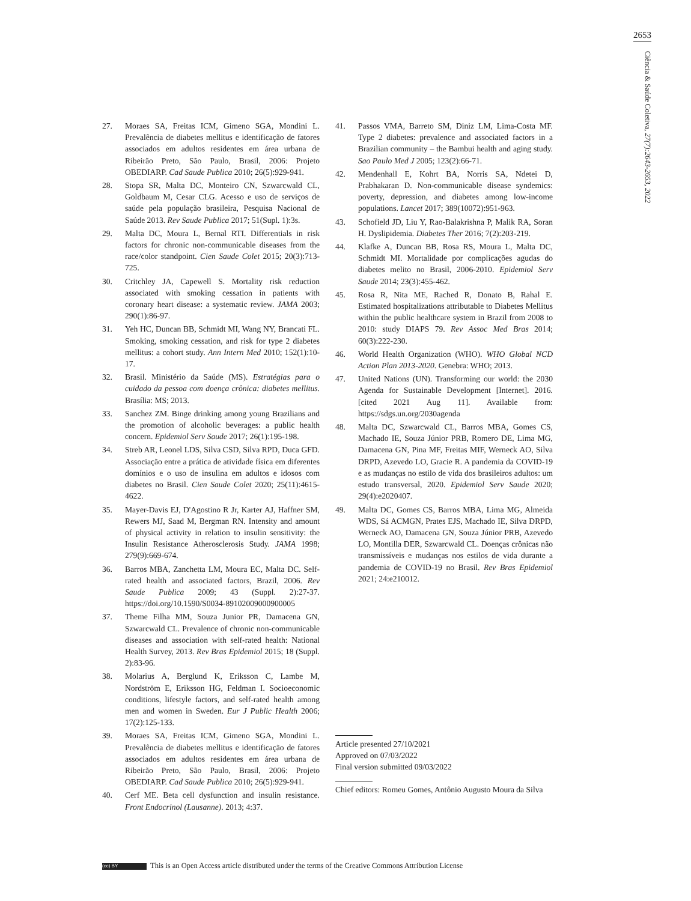2653
Ciência & Saúde Coletiva, 27(7):2643-2653, 2022
27. Moraes SA, Freitas ICM, Gimeno SGA, Mondini L. Prevalência de diabetes mellitus e identificação de fatores associados em adultos residentes em área urbana de Ribeirão Preto, São Paulo, Brasil, 2006: Projeto OBEDIARP. Cad Saude Publica 2010; 26(5):929-941.
28. Stopa SR, Malta DC, Monteiro CN, Szwarcwald CL, Goldbaum M, Cesar CLG. Acesso e uso de serviços de saúde pela população brasileira, Pesquisa Nacional de Saúde 2013. Rev Saude Publica 2017; 51(Supl. 1):3s.
29. Malta DC, Moura L, Bernal RTI. Differentials in risk factors for chronic non-communicable diseases from the race/color standpoint. Cien Saude Colet 2015; 20(3):713-725.
30. Critchley JA, Capewell S. Mortality risk reduction associated with smoking cessation in patients with coronary heart disease: a systematic review. JAMA 2003; 290(1):86-97.
31. Yeh HC, Duncan BB, Schmidt MI, Wang NY, Brancati FL. Smoking, smoking cessation, and risk for type 2 diabetes mellitus: a cohort study. Ann Intern Med 2010; 152(1):10-17.
32. Brasil. Ministério da Saúde (MS). Estratégias para o cuidado da pessoa com doença crônica: diabetes mellitus. Brasília: MS; 2013.
33. Sanchez ZM. Binge drinking among young Brazilians and the promotion of alcoholic beverages: a public health concern. Epidemiol Serv Saude 2017; 26(1):195-198.
34. Streb AR, Leonel LDS, Silva CSD, Silva RPD, Duca GFD. Associação entre a prática de atividade física em diferentes domínios e o uso de insulina em adultos e idosos com diabetes no Brasil. Cien Saude Colet 2020; 25(11):4615-4622.
35. Mayer-Davis EJ, D'Agostino R Jr, Karter AJ, Haffner SM, Rewers MJ, Saad M, Bergman RN. Intensity and amount of physical activity in relation to insulin sensitivity: the Insulin Resistance Atherosclerosis Study. JAMA 1998; 279(9):669-674.
36. Barros MBA, Zanchetta LM, Moura EC, Malta DC. Self-rated health and associated factors, Brazil, 2006. Rev Saude Publica 2009; 43 (Suppl. 2):27-37. https://doi.org/10.1590/S0034-89102009000900005
37. Theme Filha MM, Souza Junior PR, Damacena GN, Szwarcwald CL. Prevalence of chronic non-communicable diseases and association with self-rated health: National Health Survey, 2013. Rev Bras Epidemiol 2015; 18 (Suppl. 2):83-96.
38. Molarius A, Berglund K, Eriksson C, Lambe M, Nordström E, Eriksson HG, Feldman I. Socioeconomic conditions, lifestyle factors, and self-rated health among men and women in Sweden. Eur J Public Health 2006; 17(2):125-133.
39. Moraes SA, Freitas ICM, Gimeno SGA, Mondini L. Prevalência de diabetes mellitus e identificação de fatores associados em adultos residentes em área urbana de Ribeirão Preto, São Paulo, Brasil, 2006: Projeto OBEDIARP. Cad Saude Publica 2010; 26(5):929-941.
40. Cerf ME. Beta cell dysfunction and insulin resistance. Front Endocrinol (Lausanne). 2013; 4:37.
41. Passos VMA, Barreto SM, Diniz LM, Lima-Costa MF. Type 2 diabetes: prevalence and associated factors in a Brazilian community – the Bambui health and aging study. Sao Paulo Med J 2005; 123(2):66-71.
42. Mendenhall E, Kohrt BA, Norris SA, Ndetei D, Prabhakaran D. Non-communicable disease syndemics: poverty, depression, and diabetes among low-income populations. Lancet 2017; 389(10072):951-963.
43. Schofield JD, Liu Y, Rao-Balakrishna P, Malik RA, Soran H. Dyslipidemia. Diabetes Ther 2016; 7(2):203-219.
44. Klafke A, Duncan BB, Rosa RS, Moura L, Malta DC, Schmidt MI. Mortalidade por complicações agudas do diabetes melito no Brasil, 2006-2010. Epidemiol Serv Saude 2014; 23(3):455-462.
45. Rosa R, Nita ME, Rached R, Donato B, Rahal E. Estimated hospitalizations attributable to Diabetes Mellitus within the public healthcare system in Brazil from 2008 to 2010: study DIAPS 79. Rev Assoc Med Bras 2014; 60(3):222-230.
46. World Health Organization (WHO). WHO Global NCD Action Plan 2013-2020. Genebra: WHO; 2013.
47. United Nations (UN). Transforming our world: the 2030 Agenda for Sustainable Development [Internet]. 2016. [cited 2021 Aug 11]. Available from: https://sdgs.un.org/2030agenda
48. Malta DC, Szwarcwald CL, Barros MBA, Gomes CS, Machado IE, Souza Júnior PRB, Romero DE, Lima MG, Damacena GN, Pina MF, Freitas MIF, Werneck AO, Silva DRPD, Azevedo LO, Gracie R. A pandemia da COVID-19 e as mudanças no estilo de vida dos brasileiros adultos: um estudo transversal, 2020. Epidemiol Serv Saude 2020; 29(4):e2020407.
49. Malta DC, Gomes CS, Barros MBA, Lima MG, Almeida WDS, Sá ACMGN, Prates EJS, Machado IE, Silva DRPD, Werneck AO, Damacena GN, Souza Júnior PRB, Azevedo LO, Montilla DER, Szwarcwald CL. Doenças crônicas não transmissíveis e mudanças nos estilos de vida durante a pandemia de COVID-19 no Brasil. Rev Bras Epidemiol 2021; 24:e210012.
Article presented 27/10/2021
Approved on 07/03/2022
Final version submitted 09/03/2022
Chief editors: Romeu Gomes, Antônio Augusto Moura da Silva
(cc) BY This is an Open Access article distributed under the terms of the Creative Commons Attribution License